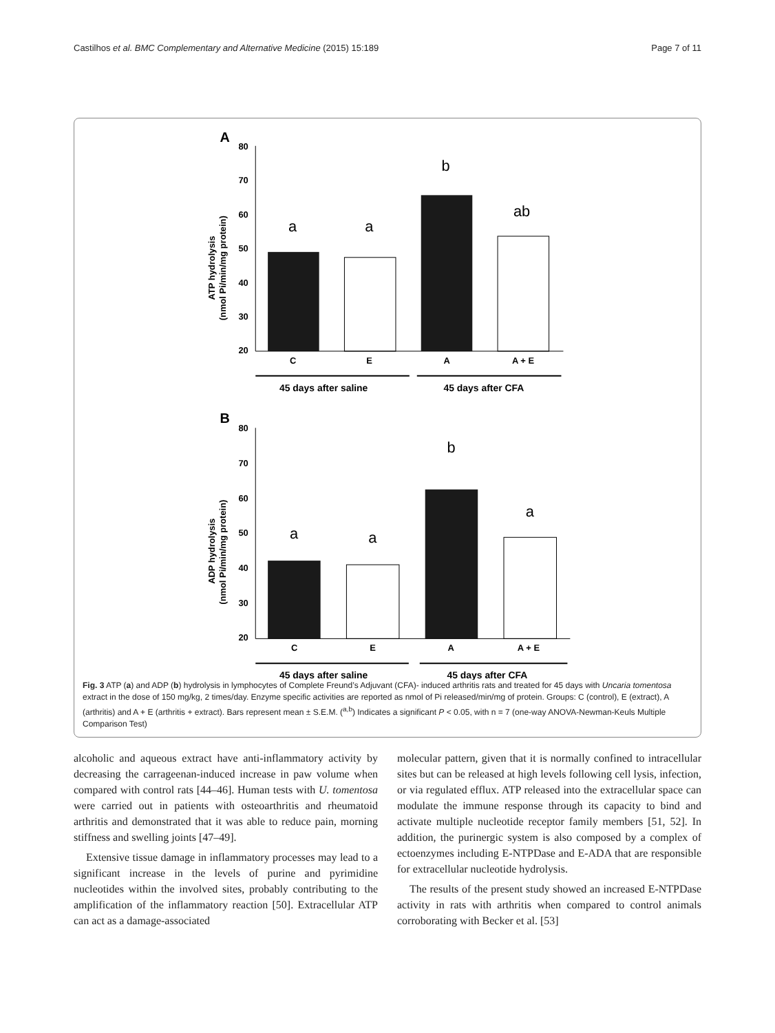Castilhos et al. BMC Complementary and Alternative Medicine (2015) 15:189 Page 7 of 11
A
80
70
60
50
40
30
20
ATP hydrolysis
(nmol Pi/min/mg protein)
C
E
A
A + E
45 days after saline
45 days after CFA
a
a
b
ab
B
80
70
60
50
40
30
20
ADP hydrolysis
(nmol Pi/min/mg protein)
C
E
A
A + E
45 days after saline
45 days after CFA
a
a
b
a
Fig. 3 ATP (a) and ADP (b) hydrolysis in lymphocytes of Complete Freund’s Adjuvant (CFA)- induced arthritis rats and treated for 45 days with Uncaria tomentosa extract in the dose of 150 mg/kg, 2 times/day. Enzyme specific activities are reported as nmol of Pi released/min/mg of protein. Groups: C (control), E (extract), A (arthritis) and A + E (arthritis + extract). Bars represent mean ± S.E.M. (<sup>a,b</sup>) Indicates a significant P < 0.05, with n = 7 (one-way ANOVA-Newman-Keuls Multiple Comparison Test)
alcoholic and aqueous extract have anti-inflammatory activity by decreasing the carrageenan-induced increase in paw volume when compared with control rats [44–46]. Human tests with U. tomentosa were carried out in patients with osteoarthritis and rheumatoid arthritis and demonstrated that it was able to reduce pain, morning stiffness and swelling joints [47–49].
Extensive tissue damage in inflammatory processes may lead to a significant increase in the levels of purine and pyrimidine nucleotides within the involved sites, probably contributing to the amplification of the inflammatory reaction [50]. Extracellular ATP can act as a damage-associated
molecular pattern, given that it is normally confined to intracellular sites but can be released at high levels following cell lysis, infection, or via regulated efflux. ATP released into the extracellular space can modulate the immune response through its capacity to bind and activate multiple nucleotide receptor family members [51, 52]. In addition, the purinergic system is also composed by a complex of ectoenzymes including E-NTPDase and E-ADA that are responsible for extracellular nucleotide hydrolysis.
The results of the present study showed an increased E-NTPDase activity in rats with arthritis when compared to control animals corroborating with Becker et al. [53]